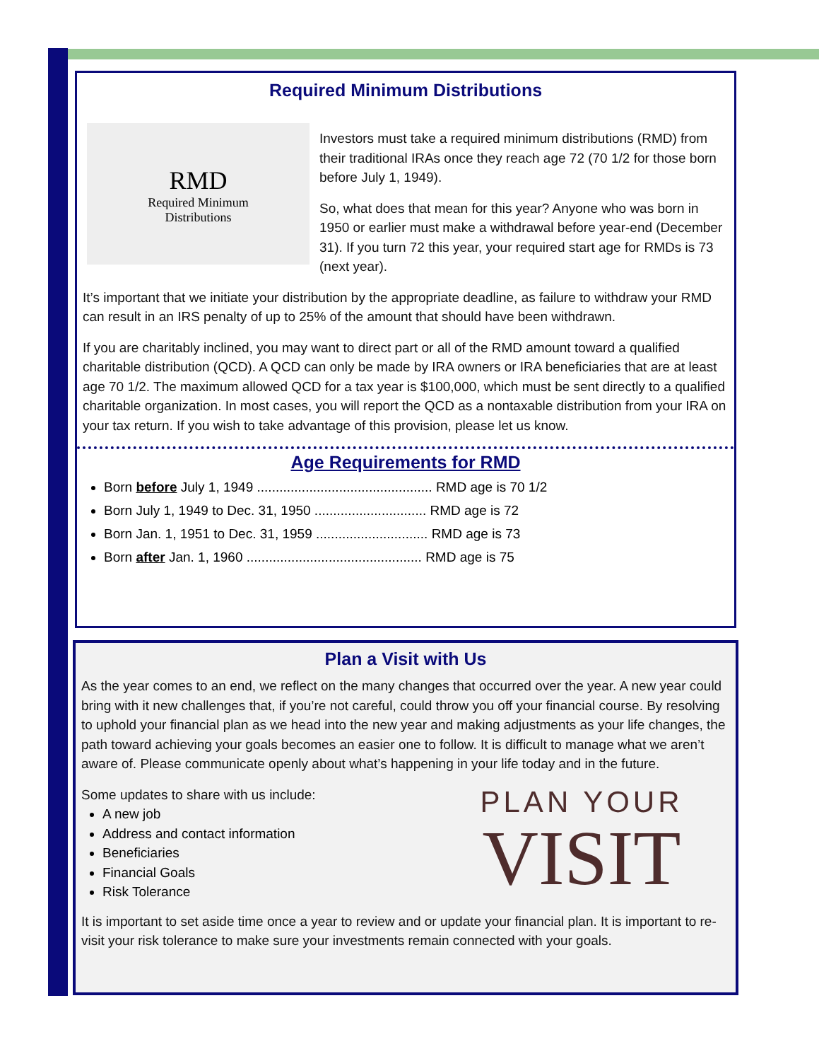Required Minimum Distributions
RMD
Required Minimum
Distributions
Investors must take a required minimum distributions (RMD) from their traditional IRAs once they reach age 72 (70 1/2 for those born before July 1, 1949).
So, what does that mean for this year? Anyone who was born in 1950 or earlier must make a withdrawal before year-end (December 31). If you turn 72 this year, your required start age for RMDs is 73 (next year).
It’s important that we initiate your distribution by the appropriate deadline, as failure to withdraw your RMD can result in an IRS penalty of up to 25% of the amount that should have been withdrawn.
If you are charitably inclined, you may want to direct part or all of the RMD amount toward a qualified charitable distribution (QCD). A QCD can only be made by IRA owners or IRA beneficiaries that are at least age 70 1/2. The maximum allowed QCD for a tax year is $100,000, which must be sent directly to a qualified charitable organization. In most cases, you will report the QCD as a nontaxable distribution from your IRA on your tax return. If you wish to take advantage of this provision, please let us know.
Age Requirements for RMD
Born before July 1, 1949 ............................................... RMD age is 70 1/2
Born July 1, 1949 to Dec. 31, 1950 .............................. RMD age is 72
Born Jan. 1, 1951 to Dec. 31, 1959 .............................. RMD age is 73
Born after Jan. 1, 1960 ............................................... RMD age is 75
Plan a Visit with Us
As the year comes to an end, we reflect on the many changes that occurred over the year. A new year could bring with it new challenges that, if you’re not careful, could throw you off your financial course. By resolving to uphold your financial plan as we head into the new year and making adjustments as your life changes, the path toward achieving your goals becomes an easier one to follow. It is difficult to manage what we aren’t aware of. Please communicate openly about what’s happening in your life today and in the future.
PLAN YOUR
VISIT
Some updates to share with us include:
A new job
Address and contact information
Beneficiaries
Financial Goals
Risk Tolerance
It is important to set aside time once a year to review and or update your financial plan. It is important to re-visit your risk tolerance to make sure your investments remain connected with your goals.